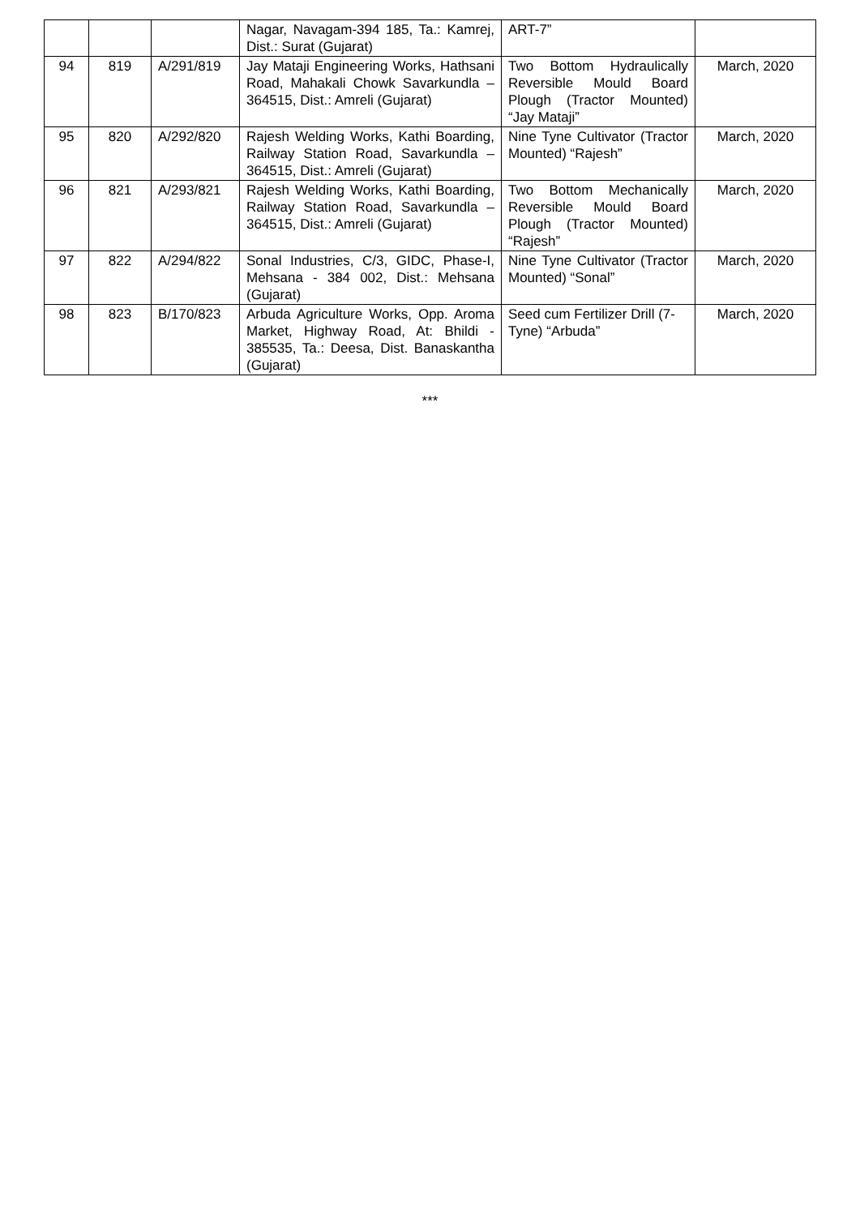| | | | Nagar, Navagam-394 185, Ta.: Kamrej, Dist.: Surat (Gujarat) | ART-7” | |
| 94 | 819 | A/291/819 | Jay Mataji Engineering Works, Hathsani Road, Mahakali Chowk Savarkundla – 364515, Dist.: Amreli (Gujarat) | Two Bottom Hydraulically Reversible Mould Board Plough (Tractor Mounted) “Jay Mataji” | March, 2020 |
| 95 | 820 | A/292/820 | Rajesh Welding Works, Kathi Boarding, Railway Station Road, Savarkundla – 364515, Dist.: Amreli (Gujarat) | Nine Tyne Cultivator (Tractor Mounted) “Rajesh” | March, 2020 |
| 96 | 821 | A/293/821 | Rajesh Welding Works, Kathi Boarding, Railway Station Road, Savarkundla – 364515, Dist.: Amreli (Gujarat) | Two Bottom Mechanically Reversible Mould Board Plough (Tractor Mounted) “Rajesh” | March, 2020 |
| 97 | 822 | A/294/822 | Sonal Industries, C/3, GIDC, Phase-I, Mehsana - 384 002, Dist.: Mehsana (Gujarat) | Nine Tyne Cultivator (Tractor Mounted) “Sonal” | March, 2020 |
| 98 | 823 | B/170/823 | Arbuda Agriculture Works, Opp. Aroma Market, Highway Road, At: Bhildi - 385535, Ta.: Deesa, Dist. Banaskantha (Gujarat) | Seed cum Fertilizer Drill (7-Tyne) “Arbuda” | March, 2020 |
***